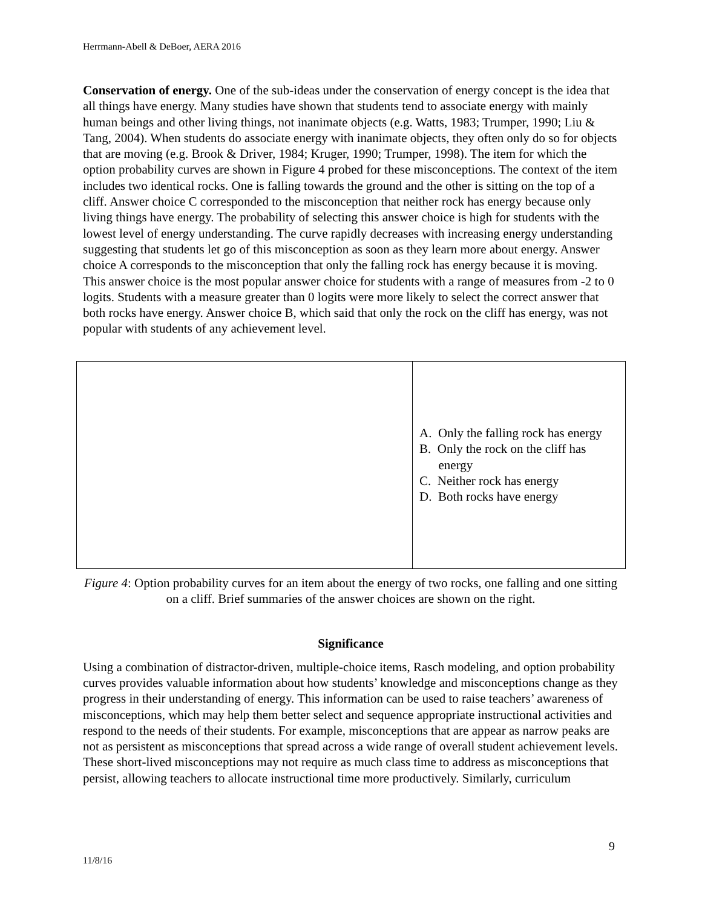Herrmann-Abell & DeBoer, AERA 2016
Conservation of energy. One of the sub-ideas under the conservation of energy concept is the idea that all things have energy. Many studies have shown that students tend to associate energy with mainly human beings and other living things, not inanimate objects (e.g. Watts, 1983; Trumper, 1990; Liu & Tang, 2004). When students do associate energy with inanimate objects, they often only do so for objects that are moving (e.g. Brook & Driver, 1984; Kruger, 1990; Trumper, 1998). The item for which the option probability curves are shown in Figure 4 probed for these misconceptions. The context of the item includes two identical rocks. One is falling towards the ground and the other is sitting on the top of a cliff. Answer choice C corresponded to the misconception that neither rock has energy because only living things have energy. The probability of selecting this answer choice is high for students with the lowest level of energy understanding. The curve rapidly decreases with increasing energy understanding suggesting that students let go of this misconception as soon as they learn more about energy. Answer choice A corresponds to the misconception that only the falling rock has energy because it is moving. This answer choice is the most popular answer choice for students with a range of measures from -2 to 0 logits. Students with a measure greater than 0 logits were more likely to select the correct answer that both rocks have energy. Answer choice B, which said that only the rock on the cliff has energy, was not popular with students of any achievement level.
| | A. Only the falling rock has energy B. Only the rock on the cliff has energy C. Neither rock has energy D. Both rocks have energy |
Figure 4: Option probability curves for an item about the energy of two rocks, one falling and one sitting on a cliff. Brief summaries of the answer choices are shown on the right.
Significance
Using a combination of distractor-driven, multiple-choice items, Rasch modeling, and option probability curves provides valuable information about how students’ knowledge and misconceptions change as they progress in their understanding of energy. This information can be used to raise teachers’ awareness of misconceptions, which may help them better select and sequence appropriate instructional activities and respond to the needs of their students. For example, misconceptions that are appear as narrow peaks are not as persistent as misconceptions that spread across a wide range of overall student achievement levels. These short-lived misconceptions may not require as much class time to address as misconceptions that persist, allowing teachers to allocate instructional time more productively. Similarly, curriculum
9
11/8/16